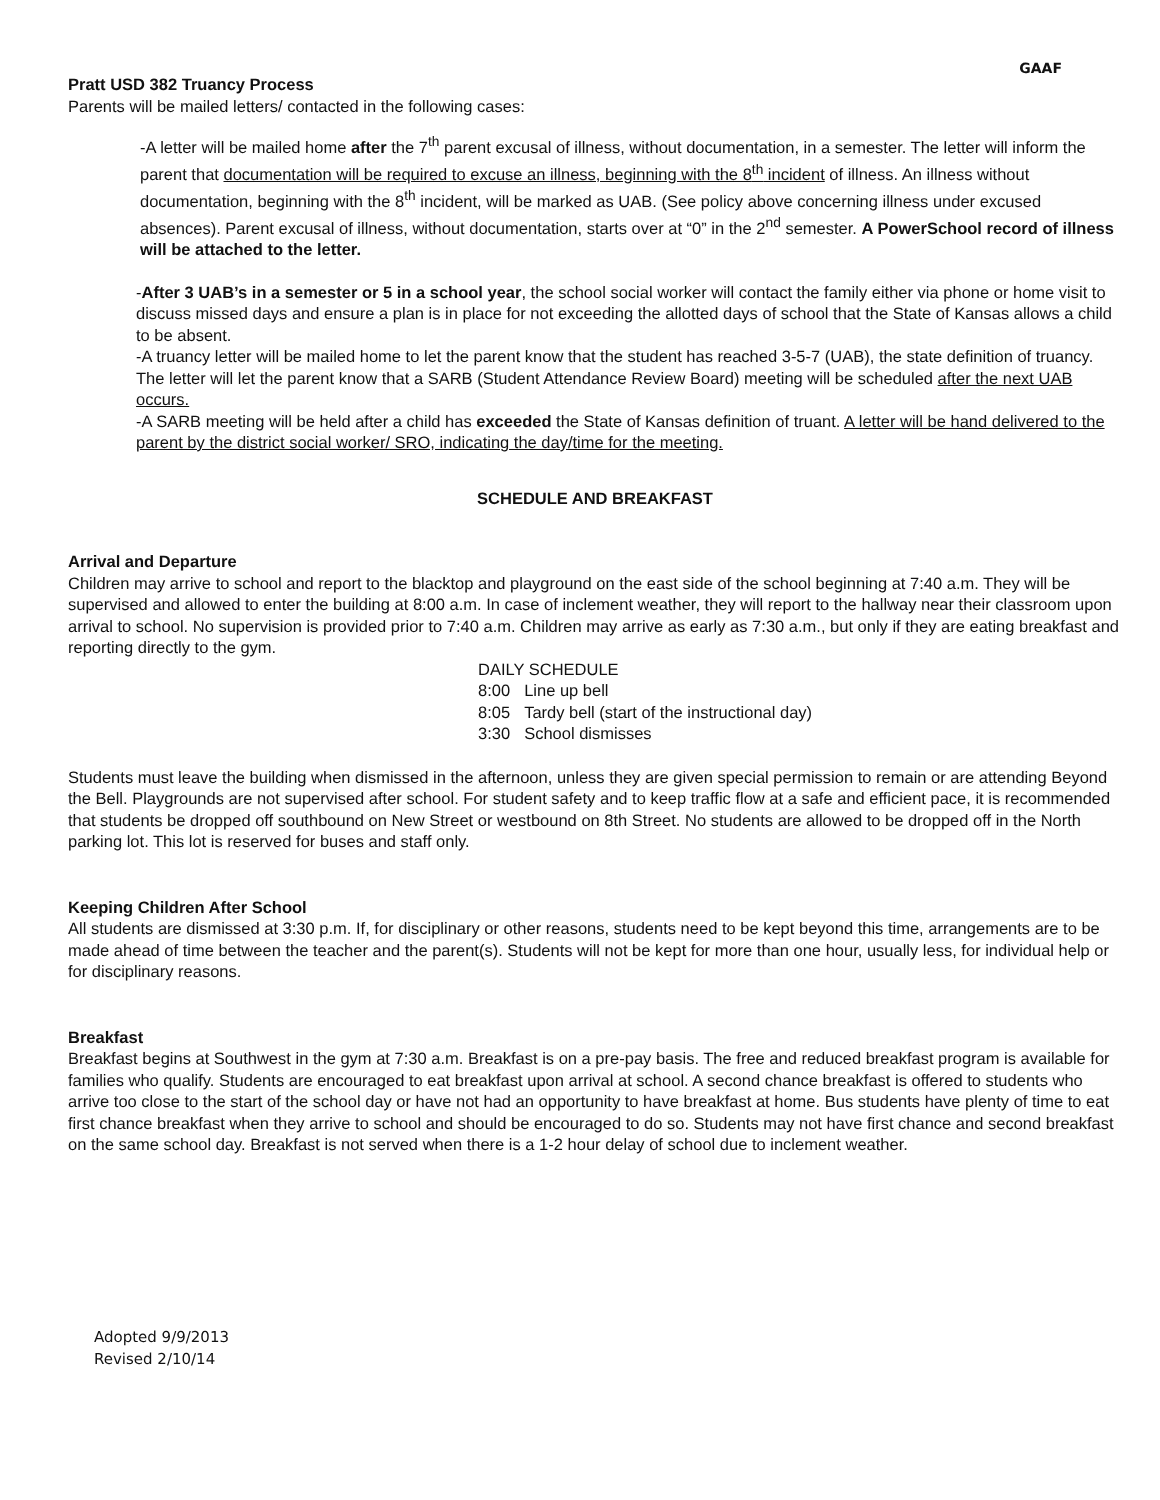GAAF
Pratt USD 382 Truancy Process
Parents will be mailed letters/ contacted in the following cases:
-A letter will be mailed home after the 7<sup>th</sup> parent excusal of illness, without documentation, in a semester. The letter will inform the parent that documentation will be required to excuse an illness, beginning with the 8<sup>th</sup> incident of illness. An illness without documentation, beginning with the 8<sup>th</sup> incident, will be marked as UAB. (See policy above concerning illness under excused absences). Parent excusal of illness, without documentation, starts over at “0” in the 2<sup>nd</sup> semester. A PowerSchool record of illness will be attached to the letter.
-After 3 UAB’s in a semester or 5 in a school year, the school social worker will contact the family either via phone or home visit to discuss missed days and ensure a plan is in place for not exceeding the allotted days of school that the State of Kansas allows a child to be absent.
-A truancy letter will be mailed home to let the parent know that the student has reached 3-5-7 (UAB), the state definition of truancy. The letter will let the parent know that a SARB (Student Attendance Review Board) meeting will be scheduled after the next UAB occurs.
-A SARB meeting will be held after a child has exceeded the State of Kansas definition of truant. A letter will be hand delivered to the parent by the district social worker/ SRO, indicating the day/time for the meeting.
SCHEDULE AND BREAKFAST
Arrival and Departure
Children may arrive to school and report to the blacktop and playground on the east side of the school beginning at 7:40 a.m. They will be supervised and allowed to enter the building at 8:00 a.m. In case of inclement weather, they will report to the hallway near their classroom upon arrival to school. No supervision is provided prior to 7:40 a.m. Children may arrive as early as 7:30 a.m., but only if they are eating breakfast and reporting directly to the gym.
| DAILY SCHEDULE | |
| 8:00 | Line up bell |
| 8:05 | Tardy bell (start of the instructional day) |
| 3:30 | School dismisses |
Students must leave the building when dismissed in the afternoon, unless they are given special permission to remain or are attending Beyond the Bell. Playgrounds are not supervised after school. For student safety and to keep traffic flow at a safe and efficient pace, it is recommended that students be dropped off southbound on New Street or westbound on 8th Street. No students are allowed to be dropped off in the North parking lot. This lot is reserved for buses and staff only.
Keeping Children After School
All students are dismissed at 3:30 p.m. If, for disciplinary or other reasons, students need to be kept beyond this time, arrangements are to be made ahead of time between the teacher and the parent(s). Students will not be kept for more than one hour, usually less, for individual help or for disciplinary reasons.
Breakfast
Breakfast begins at Southwest in the gym at 7:30 a.m. Breakfast is on a pre-pay basis. The free and reduced breakfast program is available for families who qualify. Students are encouraged to eat breakfast upon arrival at school. A second chance breakfast is offered to students who arrive too close to the start of the school day or have not had an opportunity to have breakfast at home. Bus students have plenty of time to eat first chance breakfast when they arrive to school and should be encouraged to do so. Students may not have first chance and second breakfast on the same school day. Breakfast is not served when there is a 1-2 hour delay of school due to inclement weather.
Adopted 9/9/2013
Revised 2/10/14